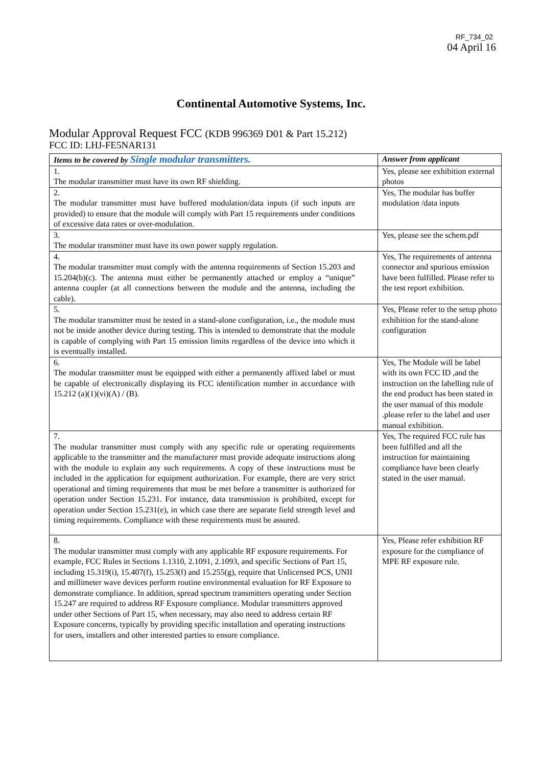RF_734_02
04 April 16
Continental Automotive Systems, Inc.
Modular Approval Request FCC (KDB 996369 D01 & Part 15.212)
FCC ID: LHJ-FE5NAR131
| Items to be covered by Single modular transmitters. | Answer from applicant |
| --- | --- |
| 1. The modular transmitter must have its own RF shielding. | Yes, please see exhibition external photos |
| 2. The modular transmitter must have buffered modulation/data inputs (if such inputs are provided) to ensure that the module will comply with Part 15 requirements under conditions of excessive data rates or over-modulation. | Yes, The modular has buffer modulation /data inputs |
| 3. The modular transmitter must have its own power supply regulation. | Yes, please see the schem.pdf |
| 4. The modular transmitter must comply with the antenna requirements of Section 15.203 and 15.204(b)(c). The antenna must either be permanently attached or employ a “unique” antenna coupler (at all connections between the module and the antenna, including the cable). | Yes, The requirements of antenna connector and spurious emission have been fulfilled. Please refer to the test report exhibition. |
| 5. The modular transmitter must be tested in a stand-alone configuration, i.e., the module must not be inside another device during testing. This is intended to demonstrate that the module is capable of complying with Part 15 emission limits regardless of the device into which it is eventually installed. | Yes, Please refer to the setup photo exhibition for the stand-alone configuration |
| 6. The modular transmitter must be equipped with either a permanently affixed label or must be capable of electronically displaying its FCC identification number in accordance with 15.212 (a)(1)(vi)(A) / (B). | Yes, The Module will be label with its own FCC ID ,and the instruction on the labelling rule of the end product has been stated in the user manual of this module .please refer to the label and user manual exhibition. |
| 7. The modular transmitter must comply with any specific rule or operating requirements applicable to the transmitter and the manufacturer must provide adequate instructions along with the module to explain any such requirements. A copy of these instructions must be included in the application for equipment authorization. For example, there are very strict operational and timing requirements that must be met before a transmitter is authorized for operation under Section 15.231. For instance, data transmission is prohibited, except for operation under Section 15.231(e), in which case there are separate field strength level and timing requirements. Compliance with these requirements must be assured. | Yes, The required FCC rule has been fulfilled and all the instruction for maintaining compliance have been clearly stated in the user manual. |
| 8. The modular transmitter must comply with any applicable RF exposure requirements. For example, FCC Rules in Sections 1.1310, 2.1091, 2.1093, and specific Sections of Part 15, including 15.319(i), 15.407(f), 15.253(f) and 15.255(g), require that Unlicensed PCS, UNII and millimeter wave devices perform routine environmental evaluation for RF Exposure to demonstrate compliance. In addition, spread spectrum transmitters operating under Section 15.247 are required to address RF Exposure compliance. Modular transmitters approved under other Sections of Part 15, when necessary, may also need to address certain RF Exposure concerns, typically by providing specific installation and operating instructions for users, installers and other interested parties to ensure compliance. | Yes, Please refer exhibition RF exposure for the compliance of MPE RF exposure rule. |